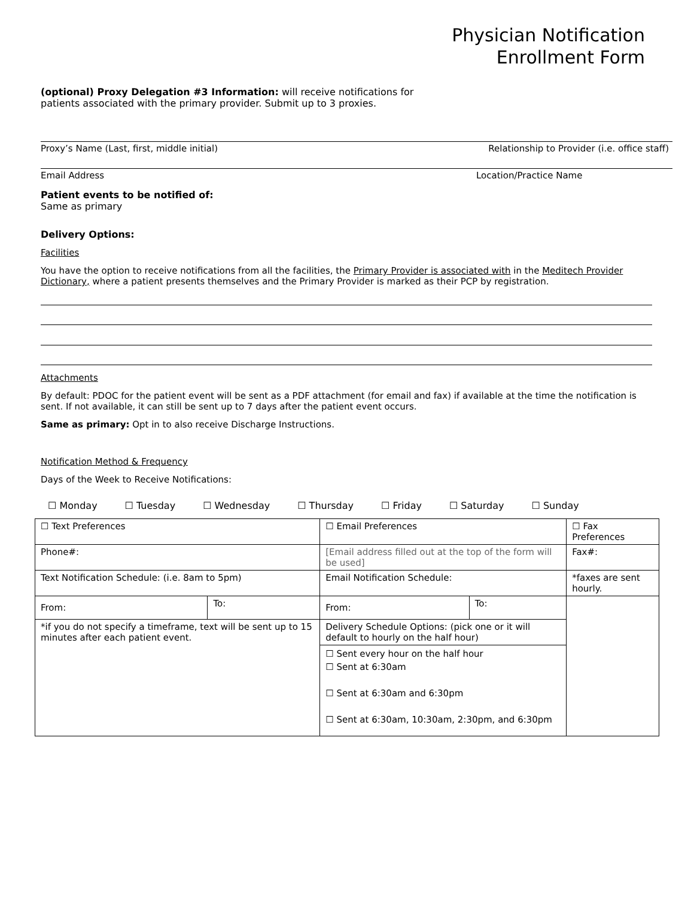Physician Notification
Enrollment Form
(optional) Proxy Delegation #3 Information: will receive notifications for
patients associated with the primary provider. Submit up to 3 proxies.
Proxy’s Name (Last, first, middle initial) Relationship to Provider (i.e. office staff)
Email Address Location/Practice Name
Patient events to be notified of:
Same as primary
Delivery Options:
Facilities
You have the option to receive notifications from all the facilities, the Primary Provider is associated with in the Meditech Provider Dictionary, where a patient presents themselves and the Primary Provider is marked as their PCP by registration.
Attachments
By default: PDOC for the patient event will be sent as a PDF attachment (for email and fax) if available at the time the notification is sent. If not available, it can still be sent up to 7 days after the patient event occurs.
Same as primary: Opt in to also receive Discharge Instructions.
Notification Method & Frequency
Days of the Week to Receive Notifications:
☐ Monday ☐ Tuesday ☐ Wednesday ☐ Thursday ☐ Friday ☐ Saturday ☐ Sunday
| ☐ Text Preferences | | ☐ Email Preferences | | ☐ Fax Preferences |
| Phone#: | | [Email address filled out at the top of the form will be used] | | Fax#: |
| Text Notification Schedule: (i.e. 8am to 5pm) | | Email Notification Schedule: | | *faxes are sent hourly. |
| From: | To: | From: | To: | |
| *if you do not specify a timeframe, text will be sent up to 15 minutes after each patient event. | | Delivery Schedule Options: (pick one or it will default to hourly on the half hour) | | |
| | | ☐ Sent every hour on the half hour ☐ Sent at 6:30am ☐ Sent at 6:30am and 6:30pm ☐ Sent at 6:30am, 10:30am, 2:30pm, and 6:30pm | | |